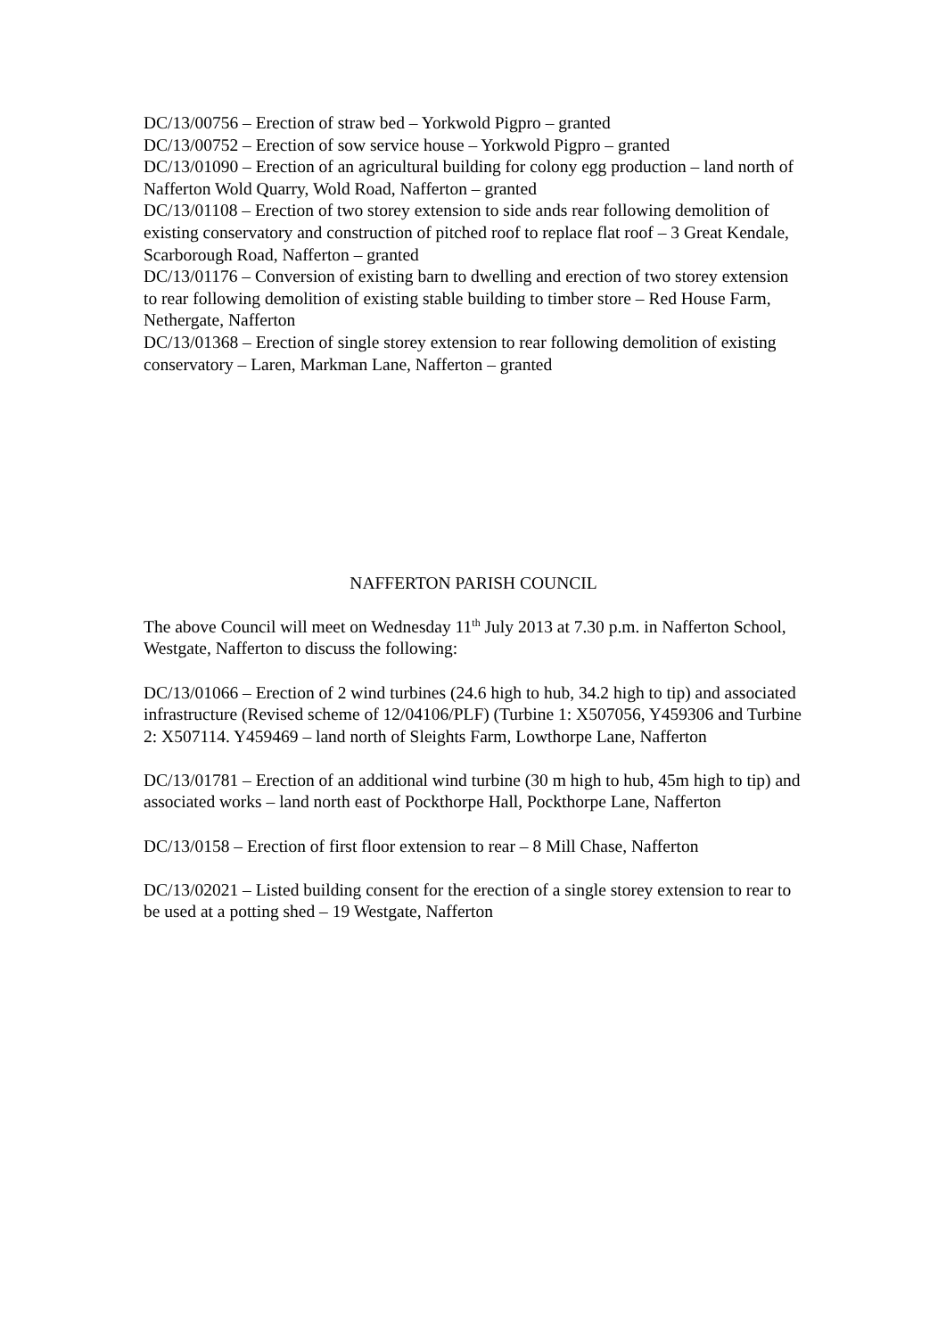DC/13/00756 – Erection of straw bed – Yorkwold Pigpro – granted
DC/13/00752 – Erection of sow service house – Yorkwold Pigpro – granted
DC/13/01090 – Erection of an agricultural building for colony egg production – land north of Nafferton Wold Quarry, Wold Road, Nafferton – granted
DC/13/01108 – Erection of two storey extension to side ands rear following demolition of existing conservatory and construction of pitched roof to replace flat roof – 3 Great Kendale, Scarborough Road, Nafferton – granted
DC/13/01176 – Conversion of existing barn to dwelling and erection of two storey extension to rear following demolition of existing stable building to timber store – Red House Farm, Nethergate, Nafferton
DC/13/01368 – Erection of single storey extension to rear following demolition of existing conservatory – Laren, Markman Lane, Nafferton – granted
NAFFERTON PARISH COUNCIL
The above Council will meet on Wednesday 11<sup>th</sup> July 2013 at 7.30 p.m. in Nafferton School, Westgate, Nafferton to discuss the following:
DC/13/01066 – Erection of 2 wind turbines (24.6 high to hub, 34.2 high to tip) and associated infrastructure (Revised scheme of 12/04106/PLF) (Turbine 1: X507056, Y459306 and Turbine 2: X507114. Y459469 – land north of Sleights Farm, Lowthorpe Lane, Nafferton
DC/13/01781 – Erection of an additional wind turbine (30 m high to hub, 45m high to tip) and associated works – land north east of Pockthorpe Hall, Pockthorpe Lane, Nafferton
DC/13/0158 – Erection of first floor extension to rear – 8 Mill Chase, Nafferton
DC/13/02021 – Listed building consent for the erection of a single storey extension to rear to be used at a potting shed – 19 Westgate, Nafferton